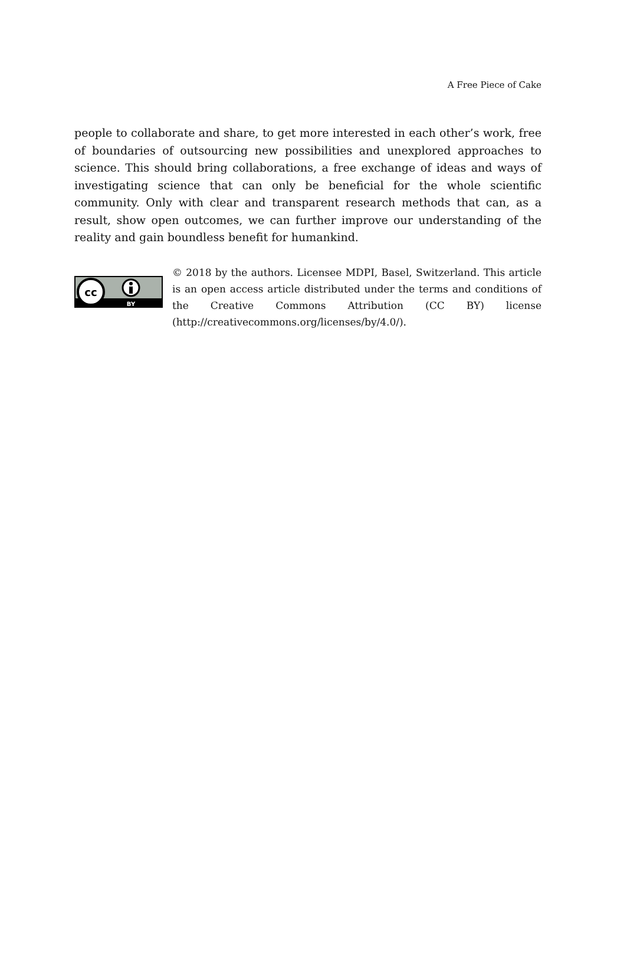A Free Piece of Cake
people to collaborate and share, to get more interested in each other’s work, free of boundaries of outsourcing new possibilities and unexplored approaches to science. This should bring collaborations, a free exchange of ideas and ways of investigating science that can only be beneficial for the whole scientific community. Only with clear and transparent research methods that can, as a result, show open outcomes, we can further improve our understanding of the reality and gain boundless benefit for humankind.
cc
BY
© 2018 by the authors. Licensee MDPI, Basel, Switzerland. This article is an open access article distributed under the terms and conditions of the Creative Commons Attribution (CC BY) license (http://creativecommons.org/licenses/by/4.0/).